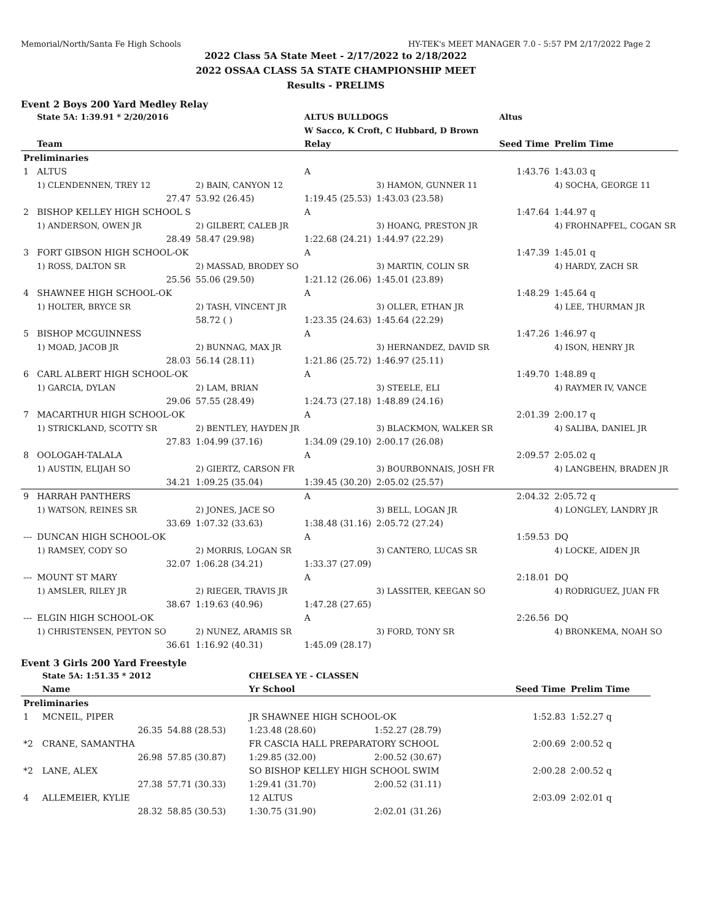Memorial/North/Santa Fe High Schools HY-TEK's MEET MANAGER 7.0 - 5:57 PM 2/17/2022 Page 2
2022 Class 5A State Meet - 2/17/2022 to 2/18/2022
2022 OSSAA CLASS 5A STATE CHAMPIONSHIP MEET
Results - PRELIMS
Event 2 Boys 200 Yard Medley Relay
| | State 5A: 1:39.91 * 2/20/2016 | | ALTUS BULLDOGS | | Altus | |
| | | | W Sacco, K Croft, C Hubbard, D Brown | | | |
| | Team | | Relay | | Seed Time | Prelim Time |
| Preliminaries | | | | | | |
| 1 | ALTUS | | A | | 1:43.76 | 1:43.03 q |
| | 1) CLENDENNEN, TREY 12 | 2) BAIN, CANYON 12 | | 3) HAMON, GUNNER 11 | | 4) SOCHA, GEORGE 11 |
| | 27.47 | 53.92 (26.45) | 1:19.45 (25.53) | 1:43.03 (23.58) | | |
| 2 | BISHOP KELLEY HIGH SCHOOL S | | A | | 1:47.64 | 1:44.97 q |
| | 1) ANDERSON, OWEN JR | 2) GILBERT, CALEB JR | | 3) HOANG, PRESTON JR | | 4) FROHNAPFEL, COGAN SR |
| | 28.49 | 58.47 (29.98) | 1:22.68 (24.21) | 1:44.97 (22.29) | | |
| 3 | FORT GIBSON HIGH SCHOOL-OK | | A | | 1:47.39 | 1:45.01 q |
| | 1) ROSS, DALTON SR | 2) MASSAD, BRODEY SO | | 3) MARTIN, COLIN SR | | 4) HARDY, ZACH SR |
| | 25.56 | 55.06 (29.50) | 1:21.12 (26.06) | 1:45.01 (23.89) | | |
| 4 | SHAWNEE HIGH SCHOOL-OK | | A | | 1:48.29 | 1:45.64 q |
| | 1) HOLTER, BRYCE SR | 2) TASH, VINCENT JR | | 3) OLLER, ETHAN JR | | 4) LEE, THURMAN JR |
| | | 58.72 ( ) | 1:23.35 (24.63) | 1:45.64 (22.29) | | |
| 5 | BISHOP MCGUINNESS | | A | | 1:47.26 | 1:46.97 q |
| | 1) MOAD, JACOB JR | 2) BUNNAG, MAX JR | | 3) HERNANDEZ, DAVID SR | | 4) ISON, HENRY JR |
| | 28.03 | 56.14 (28.11) | 1:21.86 (25.72) | 1:46.97 (25.11) | | |
| 6 | CARL ALBERT HIGH SCHOOL-OK | | A | | 1:49.70 | 1:48.89 q |
| | 1) GARCIA, DYLAN | 2) LAM, BRIAN | | 3) STEELE, ELI | | 4) RAYMER IV, VANCE |
| | 29.06 | 57.55 (28.49) | 1:24.73 (27.18) | 1:48.89 (24.16) | | |
| 7 | MACARTHUR HIGH SCHOOL-OK | | A | | 2:01.39 | 2:00.17 q |
| | 1) STRICKLAND, SCOTTY SR | 2) BENTLEY, HAYDEN JR | | 3) BLACKMON, WALKER SR | | 4) SALIBA, DANIEL JR |
| | 27.83 | 1:04.99 (37.16) | 1:34.09 (29.10) | 2:00.17 (26.08) | | |
| 8 | OOLOGAH-TALALA | | A | | 2:09.57 | 2:05.02 q |
| | 1) AUSTIN, ELIJAH SO | 2) GIERTZ, CARSON FR | | 3) BOURBONNAIS, JOSH FR | | 4) LANGBEHN, BRADEN JR |
| | 34.21 | 1:09.25 (35.04) | 1:39.45 (30.20) | 2:05.02 (25.57) | | |
| 9 | HARRAH PANTHERS | | A | | 2:04.32 | 2:05.72 q |
| | 1) WATSON, REINES SR | 2) JONES, JACE SO | | 3) BELL, LOGAN JR | | 4) LONGLEY, LANDRY JR |
| | 33.69 | 1:07.32 (33.63) | 1:38.48 (31.16) | 2:05.72 (27.24) | | |
| --- | DUNCAN HIGH SCHOOL-OK | | A | | 1:59.53 | DQ |
| | 1) RAMSEY, CODY SO | 2) MORRIS, LOGAN SR | | 3) CANTERO, LUCAS SR | | 4) LOCKE, AIDEN JR |
| | 32.07 | 1:06.28 (34.21) | 1:33.37 (27.09) | | | |
| --- | MOUNT ST MARY | | A | | 2:18.01 | DQ |
| | 1) AMSLER, RILEY JR | 2) RIEGER, TRAVIS JR | | 3) LASSITER, KEEGAN SO | | 4) RODRIGUEZ, JUAN FR |
| | 38.67 | 1:19.63 (40.96) | 1:47.28 (27.65) | | | |
| --- | ELGIN HIGH SCHOOL-OK | | A | | 2:26.56 | DQ |
| | 1) CHRISTENSEN, PEYTON SO | 2) NUNEZ, ARAMIS SR | | 3) FORD, TONY SR | | 4) BRONKEMA, NOAH SO |
| | 36.61 | 1:16.92 (40.31) | 1:45.09 (28.17) | | | |
Event 3 Girls 200 Yard Freestyle
| | State 5A: 1:51.35 * 2012 | | CHELSEA YE - CLASSEN | | | |
| | Name | | Yr School | | Seed Time | Prelim Time |
| Preliminaries | | | | | | |
| 1 | MCNEIL, PIPER | | JR SHAWNEE HIGH SCHOOL-OK | | 1:52.83 | 1:52.27 q |
| | 26.35 | 54.88 (28.53) | 1:23.48 (28.60) | 1:52.27 (28.79) | | |
| *2 | CRANE, SAMANTHA | | FR CASCIA HALL PREPARATORY SCHOOL | | 2:00.69 | 2:00.52 q |
| | 26.98 | 57.85 (30.87) | 1:29.85 (32.00) | 2:00.52 (30.67) | | |
| *2 | LANE, ALEX | | SO BISHOP KELLEY HIGH SCHOOL SWIM | | 2:00.28 | 2:00.52 q |
| | 27.38 | 57.71 (30.33) | 1:29.41 (31.70) | 2:00.52 (31.11) | | |
| 4 | ALLEMEIER, KYLIE | | 12 ALTUS | | 2:03.09 | 2:02.01 q |
| | 28.32 | 58.85 (30.53) | 1:30.75 (31.90) | 2:02.01 (31.26) | | |